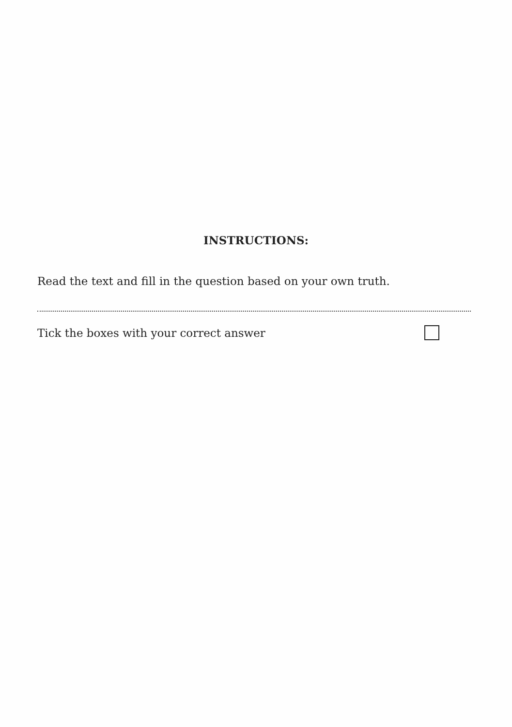INSTRUCTIONS:
Read the text and fill in the question based on your own truth.
Tick the boxes with your correct answer